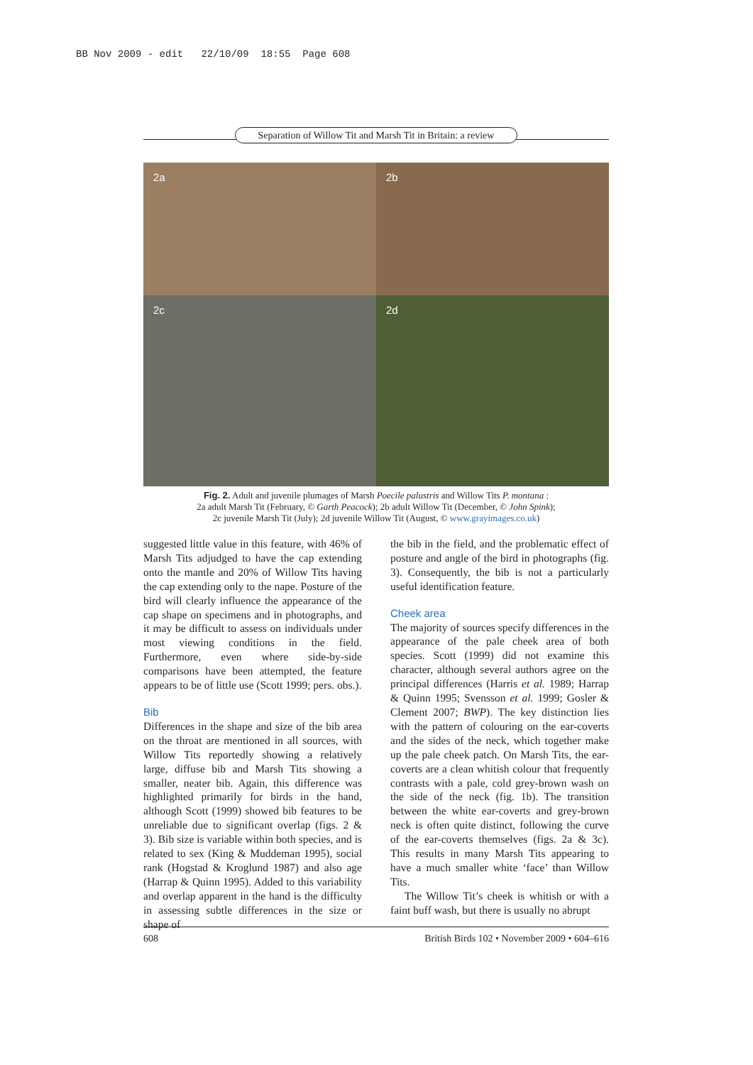BB Nov 2009 - edit 22/10/09 18:55 Page 608
Separation of Willow Tit and Marsh Tit in Britain: a review
2a
2b
2c
2d
Fig. 2. Adult and juvenile plumages of Marsh Poecile palustris and Willow Tits P. montana :
2a adult Marsh Tit (February, © Garth Peacock); 2b adult Willow Tit (December, © John Spink);
2c juvenile Marsh Tit (July); 2d juvenile Willow Tit (August, © www.grayimages.co.uk)
suggested little value in this feature, with 46% of Marsh Tits adjudged to have the cap extending onto the mantle and 20% of Willow Tits having the cap extending only to the nape. Posture of the bird will clearly influence the appearance of the cap shape on specimens and in photographs, and it may be difficult to assess on individuals under most viewing conditions in the field. Furthermore, even where side-by-side comparisons have been attempted, the feature appears to be of little use (Scott 1999; pers. obs.).
Bib
Differences in the shape and size of the bib area on the throat are mentioned in all sources, with Willow Tits reportedly showing a relatively large, diffuse bib and Marsh Tits showing a smaller, neater bib. Again, this difference was highlighted primarily for birds in the hand, although Scott (1999) showed bib features to be unreliable due to significant overlap (figs. 2 & 3). Bib size is variable within both species, and is related to sex (King & Muddeman 1995), social rank (Hogstad & Kroglund 1987) and also age (Harrap & Quinn 1995). Added to this variability and overlap apparent in the hand is the difficulty in assessing subtle differences in the size or shape of
the bib in the field, and the problematic effect of posture and angle of the bird in photographs (fig. 3). Consequently, the bib is not a particularly useful identification feature.
Cheek area
The majority of sources specify differences in the appearance of the pale cheek area of both species. Scott (1999) did not examine this character, although several authors agree on the principal differences (Harris et al. 1989; Harrap & Quinn 1995; Svensson et al. 1999; Gosler & Clement 2007; BWP). The key distinction lies with the pattern of colouring on the ear-coverts and the sides of the neck, which together make up the pale cheek patch. On Marsh Tits, the ear-coverts are a clean whitish colour that frequently contrasts with a pale, cold grey-brown wash on the side of the neck (fig. 1b). The transition between the white ear-coverts and grey-brown neck is often quite distinct, following the curve of the ear-coverts themselves (figs. 2a & 3c). This results in many Marsh Tits appearing to have a much smaller white ‘face’ than Willow Tits.
The Willow Tit’s cheek is whitish or with a faint buff wash, but there is usually no abrupt
608 British Birds 102 • November 2009 • 604–616